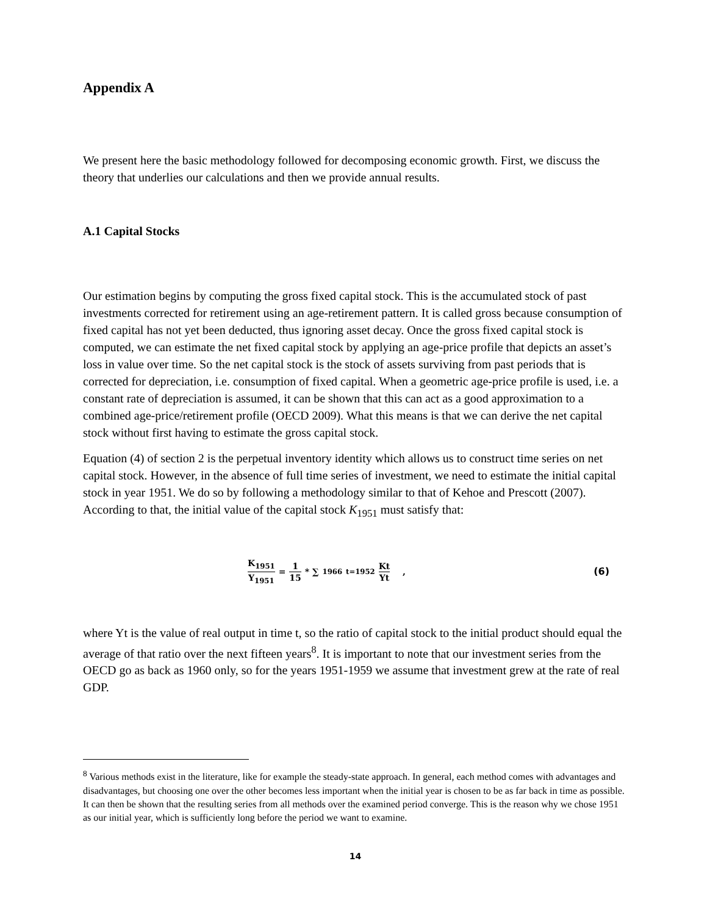Appendix A
We present here the basic methodology followed for decomposing economic growth. First, we discuss the theory that underlies our calculations and then we provide annual results.
A.1 Capital Stocks
Our estimation begins by computing the gross fixed capital stock. This is the accumulated stock of past investments corrected for retirement using an age-retirement pattern. It is called gross because consumption of fixed capital has not yet been deducted, thus ignoring asset decay. Once the gross fixed capital stock is computed, we can estimate the net fixed capital stock by applying an age-price profile that depicts an asset’s loss in value over time. So the net capital stock is the stock of assets surviving from past periods that is corrected for depreciation, i.e. consumption of fixed capital. When a geometric age-price profile is used, i.e. a constant rate of depreciation is assumed, it can be shown that this can act as a good approximation to a combined age-price/retirement profile (OECD 2009). What this means is that we can derive the net capital stock without first having to estimate the gross capital stock.
Equation (4) of section 2 is the perpetual inventory identity which allows us to construct time series on net capital stock. However, in the absence of full time series of investment, we need to estimate the initial capital stock in year 1951. We do so by following a methodology similar to that of Kehoe and Prescott (2007). According to that, the initial value of the capital stock K<sub>1951</sub> must satisfy that:
K<sub>1951</sub> Y<sub>1951</sub> = 1 15 * ∑<sup>1966</sup><sub>t=1952</sub> Kt Yt ,
(6)
where Yt is the value of real output in time t, so the ratio of capital stock to the initial product should equal the average of that ratio over the next fifteen years<sup>8</sup>. It is important to note that our investment series from the OECD go as back as 1960 only, so for the years 1951-1959 we assume that investment grew at the rate of real GDP.
<sup>8</sup> Various methods exist in the literature, like for example the steady-state approach. In general, each method comes with advantages and disadvantages, but choosing one over the other becomes less important when the initial year is chosen to be as far back in time as possible. It can then be shown that the resulting series from all methods over the examined period converge. This is the reason why we chose 1951 as our initial year, which is sufficiently long before the period we want to examine.
14